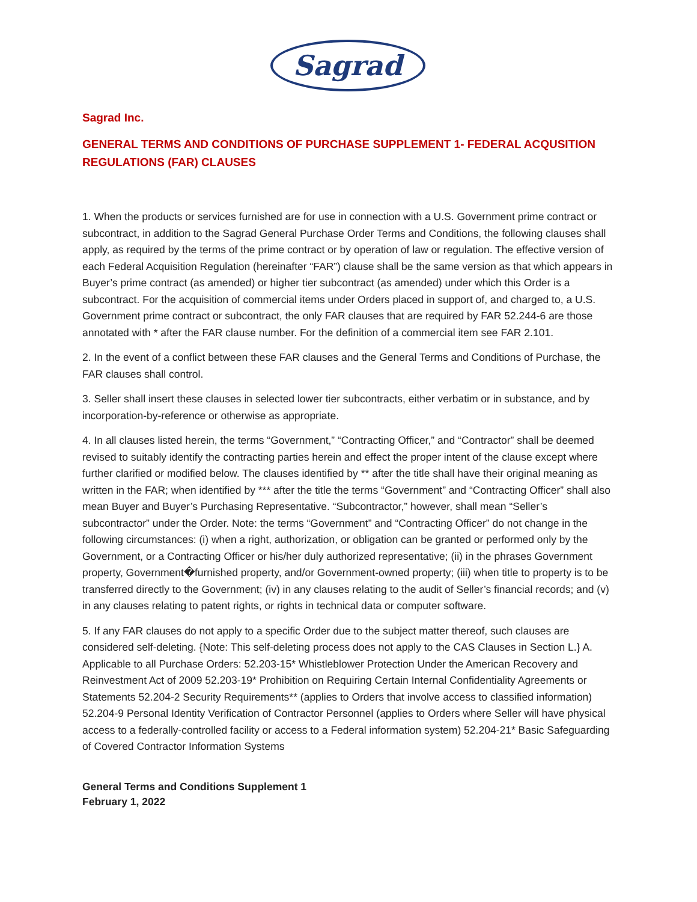Sagrad
Sagrad Inc.
GENERAL TERMS AND CONDITIONS OF PURCHASE SUPPLEMENT 1- FEDERAL ACQUSITION REGULATIONS (FAR) CLAUSES
1. When the products or services furnished are for use in connection with a U.S. Government prime contract or subcontract, in addition to the Sagrad General Purchase Order Terms and Conditions, the following clauses shall apply, as required by the terms of the prime contract or by operation of law or regulation. The effective version of each Federal Acquisition Regulation (hereinafter “FAR”) clause shall be the same version as that which appears in Buyer’s prime contract (as amended) or higher tier subcontract (as amended) under which this Order is a subcontract. For the acquisition of commercial items under Orders placed in support of, and charged to, a U.S. Government prime contract or subcontract, the only FAR clauses that are required by FAR 52.244-6 are those annotated with * after the FAR clause number. For the definition of a commercial item see FAR 2.101.
2. In the event of a conflict between these FAR clauses and the General Terms and Conditions of Purchase, the FAR clauses shall control.
3. Seller shall insert these clauses in selected lower tier subcontracts, either verbatim or in substance, and by incorporation-by-reference or otherwise as appropriate.
4. In all clauses listed herein, the terms “Government,” “Contracting Officer,” and “Contractor” shall be deemed revised to suitably identify the contracting parties herein and effect the proper intent of the clause except where further clarified or modified below. The clauses identified by ** after the title shall have their original meaning as written in the FAR; when identified by *** after the title the terms “Government” and “Contracting Officer” shall also mean Buyer and Buyer’s Purchasing Representative. “Subcontractor,” however, shall mean “Seller’s subcontractor” under the Order. Note: the terms “Government” and “Contracting Officer” do not change in the following circumstances: (i) when a right, authorization, or obligation can be granted or performed only by the Government, or a Contracting Officer or his/her duly authorized representative; (ii) in the phrases Government property, Government�furnished property, and/or Government-owned property; (iii) when title to property is to be transferred directly to the Government; (iv) in any clauses relating to the audit of Seller’s financial records; and (v) in any clauses relating to patent rights, or rights in technical data or computer software.
5. If any FAR clauses do not apply to a specific Order due to the subject matter thereof, such clauses are considered self-deleting. {Note: This self-deleting process does not apply to the CAS Clauses in Section L.} A. Applicable to all Purchase Orders: 52.203-15* Whistleblower Protection Under the American Recovery and Reinvestment Act of 2009 52.203-19* Prohibition on Requiring Certain Internal Confidentiality Agreements or Statements 52.204-2 Security Requirements** (applies to Orders that involve access to classified information) 52.204-9 Personal Identity Verification of Contractor Personnel (applies to Orders where Seller will have physical access to a federally-controlled facility or access to a Federal information system) 52.204-21* Basic Safeguarding of Covered Contractor Information Systems
General Terms and Conditions Supplement 1
February 1, 2022